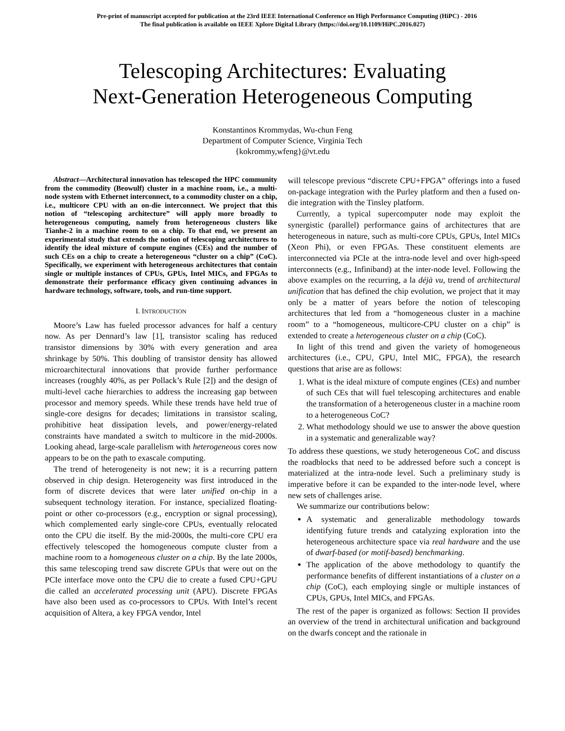Pre-print of manuscript accepted for publication at the 23rd IEEE International Conference on High Performance Computing (HiPC) - 2016
The final publication is available on IEEE Xplore Digital Library (https://doi.org/10.1109/HiPC.2016.027)
Telescoping Architectures: Evaluating
Next-Generation Heterogeneous Computing
Konstantinos Krommydas, Wu-chun Feng
Department of Computer Science, Virginia Tech
{kokrommy,wfeng}@vt.edu
Abstract—Architectural innovation has telescoped the HPC community from the commodity (Beowulf) cluster in a machine room, i.e., a multi-node system with Ethernet interconnect, to a commodity cluster on a chip, i.e., multicore CPU with an on-die interconnect. We project that this notion of “telescoping architecture” will apply more broadly to heterogeneous computing, namely from heterogeneous clusters like Tianhe-2 in a machine room to on a chip. To that end, we present an experimental study that extends the notion of telescoping architectures to identify the ideal mixture of compute engines (CEs) and the number of such CEs on a chip to create a heterogeneous “cluster on a chip” (CoC). Specifically, we experiment with heterogeneous architectures that contain single or multiple instances of CPUs, GPUs, Intel MICs, and FPGAs to demonstrate their performance efficacy given continuing advances in hardware technology, software, tools, and run-time support.
I. INTRODUCTION
Moore’s Law has fueled processor advances for half a century now. As per Dennard’s law [1], transistor scaling has reduced transistor dimensions by 30% with every generation and area shrinkage by 50%. This doubling of transistor density has allowed microarchitectural innovations that provide further performance increases (roughly 40%, as per Pollack’s Rule [2]) and the design of multi-level cache hierarchies to address the increasing gap between processor and memory speeds. While these trends have held true of single-core designs for decades; limitations in transistor scaling, prohibitive heat dissipation levels, and power/energy-related constraints have mandated a switch to multicore in the mid-2000s. Looking ahead, large-scale parallelism with heterogeneous cores now appears to be on the path to exascale computing.
The trend of heterogeneity is not new; it is a recurring pattern observed in chip design. Heterogeneity was first introduced in the form of discrete devices that were later unified on-chip in a subsequent technology iteration. For instance, specialized floating-point or other co-processors (e.g., encryption or signal processing), which complemented early single-core CPUs, eventually relocated onto the CPU die itself. By the mid-2000s, the multi-core CPU era effectively telescoped the homogeneous compute cluster from a machine room to a homogeneous cluster on a chip. By the late 2000s, this same telescoping trend saw discrete GPUs that were out on the PCIe interface move onto the CPU die to create a fused CPU+GPU die called an accelerated processing unit (APU). Discrete FPGAs have also been used as co-processors to CPUs. With Intel’s recent acquisition of Altera, a key FPGA vendor, Intel
will telescope previous “discrete CPU+FPGA” offerings into a fused on-package integration with the Purley platform and then a fused on-die integration with the Tinsley platform.
Currently, a typical supercomputer node may exploit the synergistic (parallel) performance gains of architectures that are heterogeneous in nature, such as multi-core CPUs, GPUs, Intel MICs (Xeon Phi), or even FPGAs. These constituent elements are interconnected via PCIe at the intra-node level and over high-speed interconnects (e.g., Infiniband) at the inter-node level. Following the above examples on the recurring, a la déjà vu, trend of architectural unification that has defined the chip evolution, we project that it may only be a matter of years before the notion of telescoping architectures that led from a “homogeneous cluster in a machine room” to a “homogeneous, multicore-CPU cluster on a chip” is extended to create a heterogeneous cluster on a chip (CoC).
In light of this trend and given the variety of homogeneous architectures (i.e., CPU, GPU, Intel MIC, FPGA), the research questions that arise are as follows:
1. What is the ideal mixture of compute engines (CEs) and number of such CEs that will fuel telescoping architectures and enable the transformation of a heterogeneous cluster in a machine room to a heterogeneous CoC?
2. What methodology should we use to answer the above question in a systematic and generalizable way?
To address these questions, we study heterogeneous CoC and discuss the roadblocks that need to be addressed before such a concept is materialized at the intra-node level. Such a preliminary study is imperative before it can be expanded to the inter-node level, where new sets of challenges arise.
We summarize our contributions below:
A systematic and generalizable methodology towards identifying future trends and catalyzing exploration into the heterogeneous architecture space via real hardware and the use of dwarf-based (or motif-based) benchmarking.
The application of the above methodology to quantify the performance benefits of different instantiations of a cluster on a chip (CoC), each employing single or multiple instances of CPUs, GPUs, Intel MICs, and FPGAs.
The rest of the paper is organized as follows: Section II provides an overview of the trend in architectural unification and background on the dwarfs concept and the rationale in